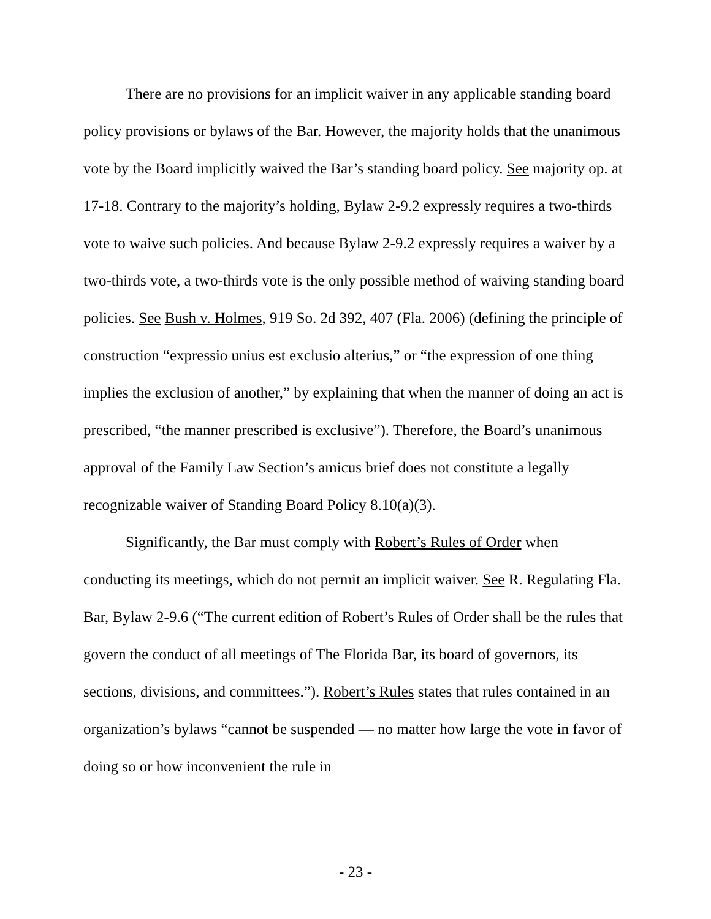There are no provisions for an implicit waiver in any applicable standing board policy provisions or bylaws of the Bar. However, the majority holds that the unanimous vote by the Board implicitly waived the Bar’s standing board policy. See majority op. at 17-18. Contrary to the majority’s holding, Bylaw 2-9.2 expressly requires a two-thirds vote to waive such policies. And because Bylaw 2-9.2 expressly requires a waiver by a two-thirds vote, a two-thirds vote is the only possible method of waiving standing board policies. See Bush v. Holmes, 919 So. 2d 392, 407 (Fla. 2006) (defining the principle of construction “expressio unius est exclusio alterius,” or “the expression of one thing implies the exclusion of another,” by explaining that when the manner of doing an act is prescribed, “the manner prescribed is exclusive”). Therefore, the Board’s unanimous approval of the Family Law Section’s amicus brief does not constitute a legally recognizable waiver of Standing Board Policy 8.10(a)(3).
Significantly, the Bar must comply with Robert’s Rules of Order when conducting its meetings, which do not permit an implicit waiver. See R. Regulating Fla. Bar, Bylaw 2-9.6 (“The current edition of Robert’s Rules of Order shall be the rules that govern the conduct of all meetings of The Florida Bar, its board of governors, its sections, divisions, and committees.”). Robert’s Rules states that rules contained in an organization’s bylaws “cannot be suspended — no matter how large the vote in favor of doing so or how inconvenient the rule in
- 23 -